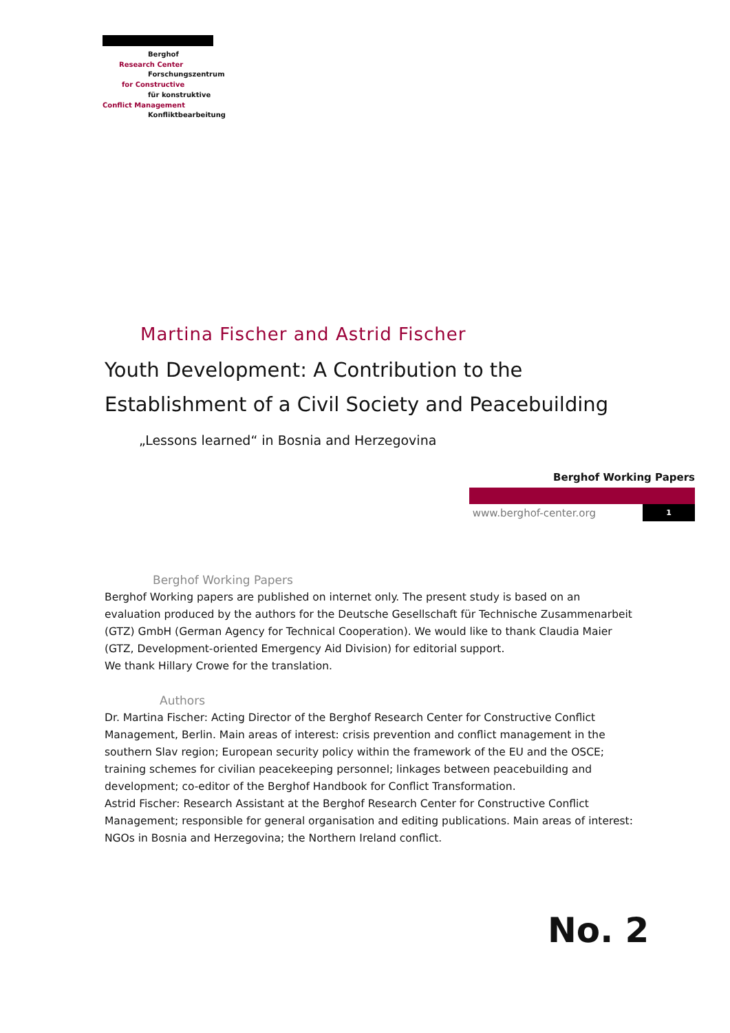Berghof
Research Center
Forschungszentrum
for Constructive
für konstruktive
Conflict Management
Konfliktbearbeitung
Martina Fischer and Astrid Fischer
Youth Development: A Contribution to the Establishment of a Civil Society and Peacebuilding
„Lessons learned“ in Bosnia and Herzegovina
Berghof Working Papers
www.berghof-center.org 1
Berghof Working Papers
Berghof Working papers are published on internet only. The present study is based on an evaluation produced by the authors for the Deutsche Gesellschaft für Technische Zusammenarbeit (GTZ) GmbH (German Agency for Technical Cooperation). We would like to thank Claudia Maier (GTZ, Development-oriented Emergency Aid Division) for editorial support.
We thank Hillary Crowe for the translation.
Authors
Dr. Martina Fischer: Acting Director of the Berghof Research Center for Constructive Conflict Management, Berlin. Main areas of interest: crisis prevention and conflict management in the southern Slav region; European security policy within the framework of the EU and the OSCE; training schemes for civilian peacekeeping personnel; linkages between peacebuilding and development; co-editor of the Berghof Handbook for Conflict Transformation.
Astrid Fischer: Research Assistant at the Berghof Research Center for Constructive Conflict Management; responsible for general organisation and editing publications. Main areas of interest: NGOs in Bosnia and Herzegovina; the Northern Ireland conflict.
No. 2